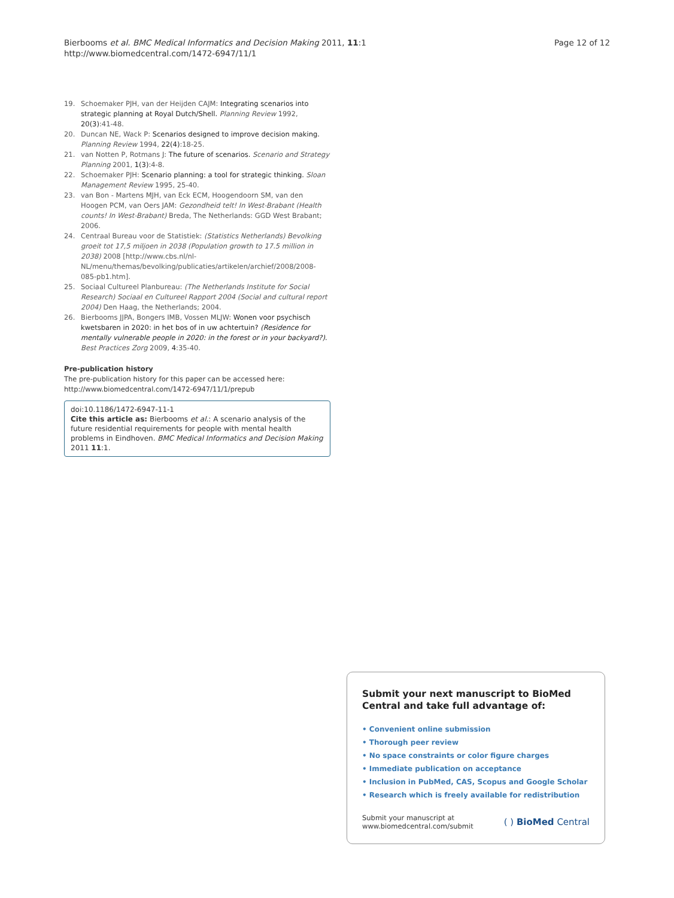Bierbooms et al. BMC Medical Informatics and Decision Making 2011, 11:1
http://www.biomedcentral.com/1472-6947/11/1
Page 12 of 12
19. Schoemaker PJH, van der Heijden CAJM: Integrating scenarios into strategic planning at Royal Dutch/Shell. Planning Review 1992, 20(3):41-48.
20. Duncan NE, Wack P: Scenarios designed to improve decision making. Planning Review 1994, 22(4):18-25.
21. van Notten P, Rotmans J: The future of scenarios. Scenario and Strategy Planning 2001, 1(3):4-8.
22. Schoemaker PJH: Scenario planning: a tool for strategic thinking. Sloan Management Review 1995, 25-40.
23. van Bon - Martens MJH, van Eck ECM, Hoogendoorn SM, van den Hoogen PCM, van Oers JAM: Gezondheid telt! In West-Brabant (Health counts! In West-Brabant) Breda, The Netherlands: GGD West Brabant; 2006.
24. Centraal Bureau voor de Statistiek: (Statistics Netherlands) Bevolking groeit tot 17,5 miljoen in 2038 (Population growth to 17.5 million in 2038) 2008 [http://www.cbs.nl/nl-NL/menu/themas/bevolking/publicaties/artikelen/archief/2008/2008-085-pb1.htm].
25. Sociaal Cultureel Planbureau: (The Netherlands Institute for Social Research) Sociaal en Cultureel Rapport 2004 (Social and cultural report 2004) Den Haag, the Netherlands; 2004.
26. Bierbooms JJPA, Bongers IMB, Vossen MLJW: Wonen voor psychisch kwetsbaren in 2020: in het bos of in uw achtertuin? (Residence for mentally vulnerable people in 2020: in the forest or in your backyard?). Best Practices Zorg 2009, 4:35-40.
Pre-publication history
The pre-publication history for this paper can be accessed here:
http://www.biomedcentral.com/1472-6947/11/1/prepub
doi:10.1186/1472-6947-11-1
Cite this article as: Bierbooms et al.: A scenario analysis of the future residential requirements for people with mental health problems in Eindhoven. BMC Medical Informatics and Decision Making 2011 11:1.
Submit your next manuscript to BioMed Central and take full advantage of:
• Convenient online submission
• Thorough peer review
• No space constraints or color figure charges
• Immediate publication on acceptance
• Inclusion in PubMed, CAS, Scopus and Google Scholar
• Research which is freely available for redistribution
Submit your manuscript at
www.biomedcentral.com/submit
( ) BioMed Central